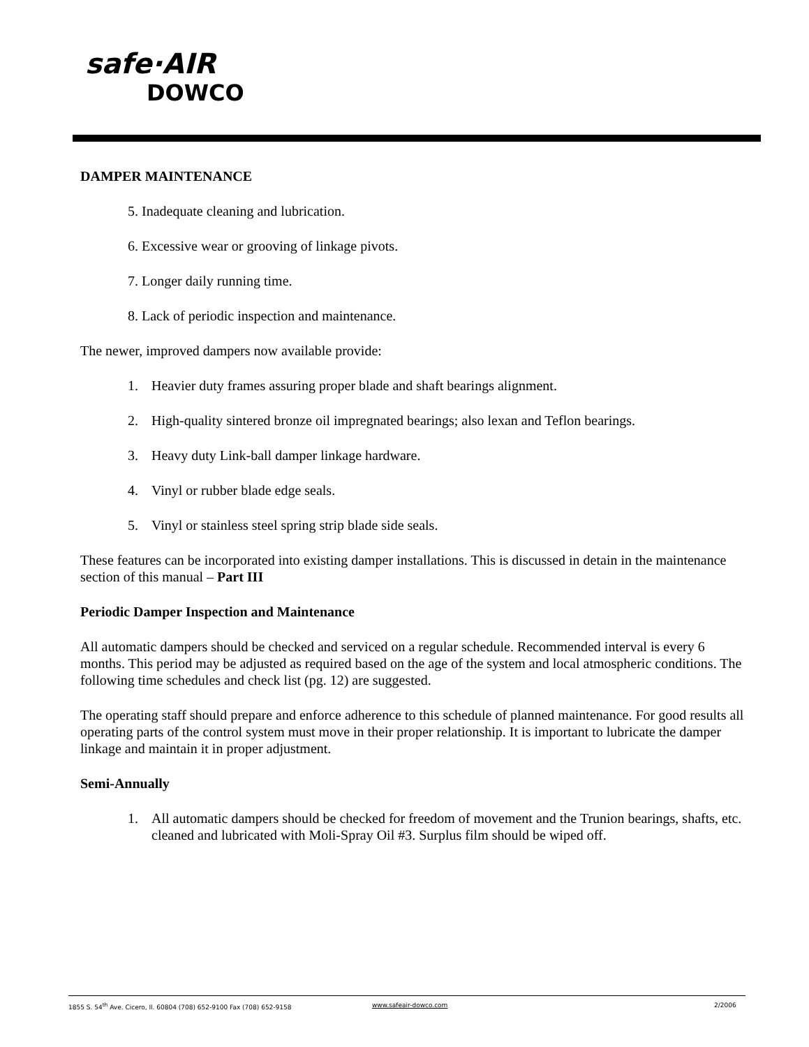safe·AIR
DOWCO
DAMPER MAINTENANCE
5. Inadequate cleaning and lubrication.
6. Excessive wear or grooving of linkage pivots.
7. Longer daily running time.
8. Lack of periodic inspection and maintenance.
The newer, improved dampers now available provide:
1. Heavier duty frames assuring proper blade and shaft bearings alignment.
2. High-quality sintered bronze oil impregnated bearings; also lexan and Teflon bearings.
3. Heavy duty Link-ball damper linkage hardware.
4. Vinyl or rubber blade edge seals.
5. Vinyl or stainless steel spring strip blade side seals.
These features can be incorporated into existing damper installations. This is discussed in detain in the maintenance section of this manual – Part III
Periodic Damper Inspection and Maintenance
All automatic dampers should be checked and serviced on a regular schedule. Recommended interval is every 6 months. This period may be adjusted as required based on the age of the system and local atmospheric conditions. The following time schedules and check list (pg. 12) are suggested.
The operating staff should prepare and enforce adherence to this schedule of planned maintenance. For good results all operating parts of the control system must move in their proper relationship. It is important to lubricate the damper linkage and maintain it in proper adjustment.
Semi-Annually
1. All automatic dampers should be checked for freedom of movement and the Trunion bearings, shafts, etc. cleaned and lubricated with Moli-Spray Oil #3. Surplus film should be wiped off.
1855 S. 54<sup>th</sup> Ave. Cicero, Il. 60804 (708) 652-9100 Fax (708) 652-9158 www.safeair-dowco.com 2/2006